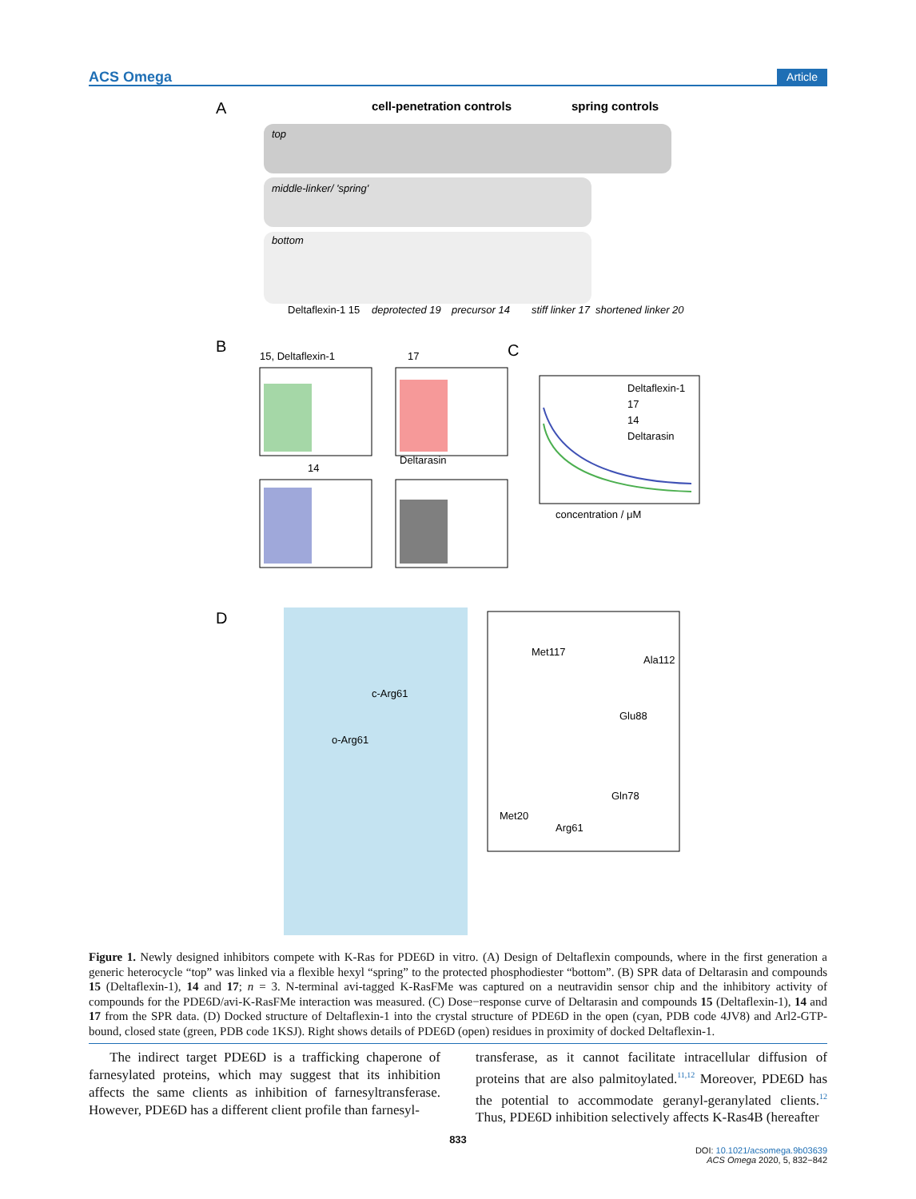ACS Omega Article
A
cell-penetration controls
spring controls
top
middle-linker/ 'spring'
bottom
Deltaflexin-1 15
deprotected 19
precursor 14
stiff linker 17
shortened linker 20
B
15, Deltaflexin-1
17
14
Deltarasin
C
concentration / μM
Deltaflexin-1
17
14
Deltarasin
D
Met117
Ala112
Glu88
Gln78
Met20
Arg61
c-Arg61
o-Arg61
Figure 1. Newly designed inhibitors compete with K-Ras for PDE6D in vitro. (A) Design of Deltaflexin compounds, where in the first generation a generic heterocycle “top” was linked via a flexible hexyl “spring” to the protected phosphodiester “bottom”. (B) SPR data of Deltarasin and compounds 15 (Deltaflexin-1), 14 and 17; n = 3. N-terminal avi-tagged K-RasFMe was captured on a neutravidin sensor chip and the inhibitory activity of compounds for the PDE6D/avi-K-RasFMe interaction was measured. (C) Dose−response curve of Deltarasin and compounds 15 (Deltaflexin-1), 14 and 17 from the SPR data. (D) Docked structure of Deltaflexin-1 into the crystal structure of PDE6D in the open (cyan, PDB code 4JV8) and Arl2-GTP-bound, closed state (green, PDB code 1KSJ). Right shows details of PDE6D (open) residues in proximity of docked Deltaflexin-1.
The indirect target PDE6D is a trafficking chaperone of farnesylated proteins, which may suggest that its inhibition affects the same clients as inhibition of farnesyltransferase. However, PDE6D has a different client profile than farnesyl-
transferase, as it cannot facilitate intracellular diffusion of proteins that are also palmitoylated.<sup>11,12</sup> Moreover, PDE6D has the potential to accommodate geranyl-geranylated clients.<sup>12</sup> Thus, PDE6D inhibition selectively affects K-Ras4B (hereafter
833
DOI: 10.1021/acsomega.9b03639
ACS Omega 2020, 5, 832−842